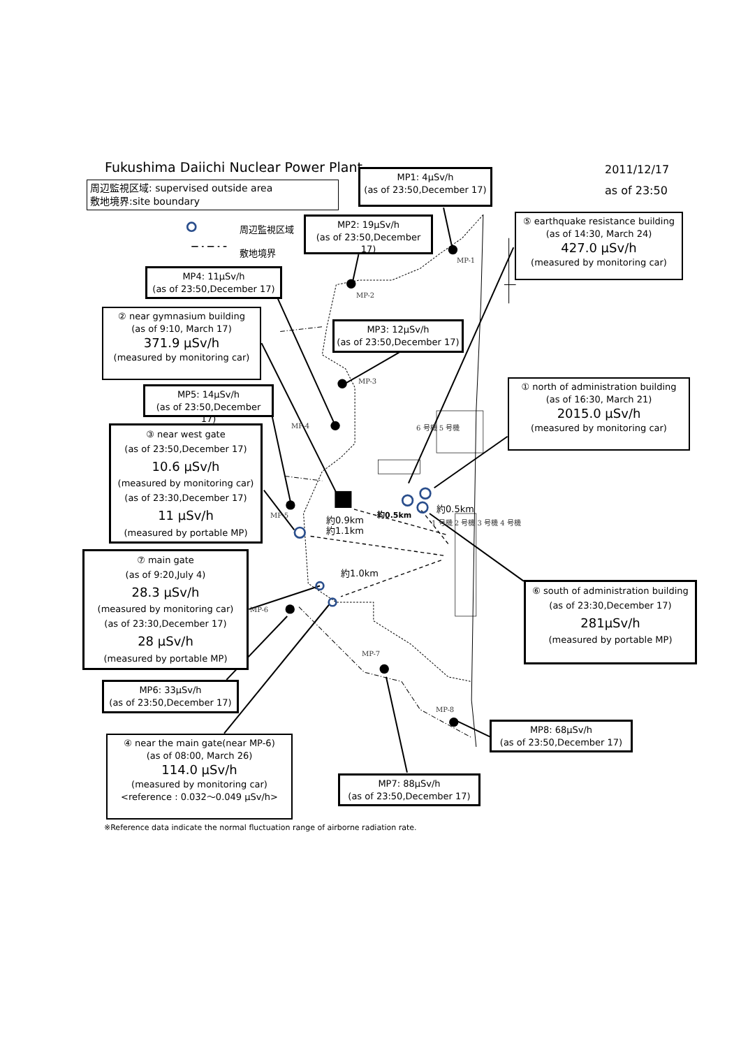Fukushima Daiichi Nuclear Power Plant
2011/12/17
as of 23:50
周辺監視区域: supervised outside area
敷地境界:site boundary
MP1: 4μSv/h
(as of 23:50,December 17)
周辺監視区域
敷地境界
MP2: 19μSv/h
(as of 23:50,December 17)
⑤ earthquake resistance building
(as of 14:30, March 24)
427.0 μSv/h
(measured by monitoring car)
MP-1
MP4: 11μSv/h
(as of 23:50,December 17)
MP-2
② near gymnasium building
(as of 9:10, March 17)
371.9 μSv/h
(measured by monitoring car)
MP3: 12μSv/h
(as of 23:50,December 17)
MP-3
① north of administration building
(as of 16:30, March 21)
2015.0 μSv/h
(measured by monitoring car)
MP5: 14μSv/h
(as of 23:50,December 17)
MP-4
6 号機 5 号機
③ near west gate
(as of 23:50,December 17)
10.6 μSv/h
(measured by monitoring car)
(as of 23:30,December 17)
11 μSv/h
(measured by portable MP)
約0.5km
約0.5km
約0.9km
約1.1km
MP-5
1 号機 2 号機 3 号機 4 号機
⑦ main gate
(as of 9:20,July 4)
28.3 μSv/h
(measured by monitoring car)
(as of 23:30,December 17)
28 μSv/h
(measured by portable MP)
約1.0km
⑥ south of administration building
(as of 23:30,December 17)
281μSv/h
(measured by portable MP)
MP-6
MP-7
MP6: 33μSv/h
(as of 23:50,December 17)
MP-8
MP8: 68μSv/h
(as of 23:50,December 17)
④ near the main gate(near MP-6)
(as of 08:00, March 26)
114.0 μSv/h
(measured by monitoring car)
<reference : 0.032～0.049 μSv/h>
MP7: 88μSv/h
(as of 23:50,December 17)
※Reference data indicate the normal fluctuation range of airborne radiation rate.